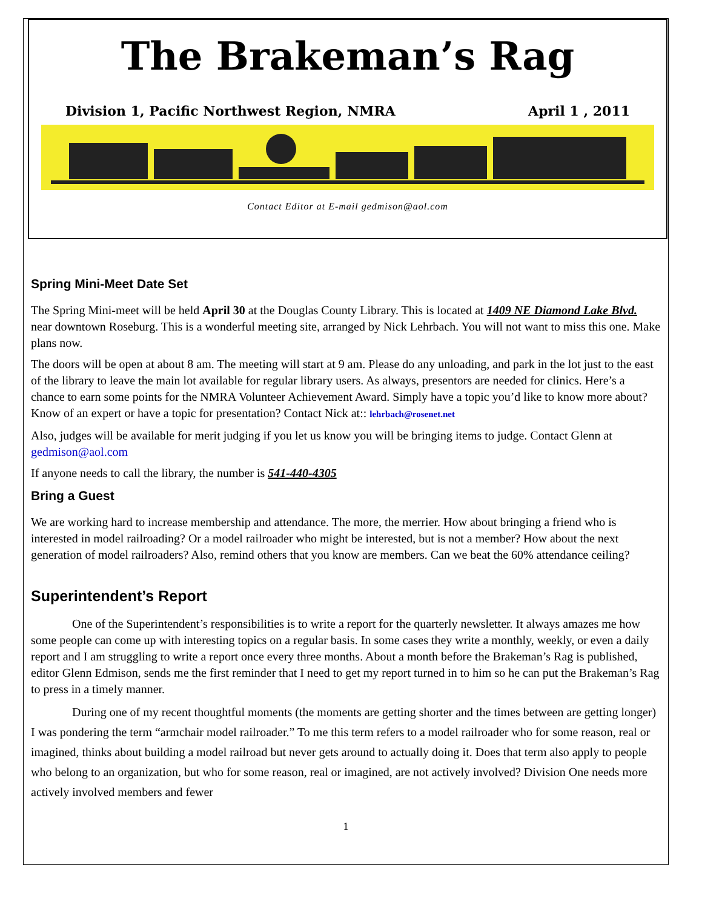The Brakeman’s Rag
Division 1, Pacific Northwest Region, NMRA April 1 , 2011
Contact Editor at E-mail gedmison@aol.com
Spring Mini-Meet Date Set
The Spring Mini-meet will be held April 30 at the Douglas County Library. This is located at 1409 NE Diamond Lake Blvd. near downtown Roseburg. This is a wonderful meeting site, arranged by Nick Lehrbach. You will not want to miss this one. Make plans now.
The doors will be open at about 8 am. The meeting will start at 9 am. Please do any unloading, and park in the lot just to the east of the library to leave the main lot available for regular library users. As always, presentors are needed for clinics. Here’s a chance to earn some points for the NMRA Volunteer Achievement Award. Simply have a topic you’d like to know more about? Know of an expert or have a topic for presentation? Contact Nick at:: lehrbach@rosenet.net
Also, judges will be available for merit judging if you let us know you will be bringing items to judge. Contact Glenn at gedmison@aol.com
If anyone needs to call the library, the number is 541-440-4305
Bring a Guest
We are working hard to increase membership and attendance. The more, the merrier. How about bringing a friend who is interested in model railroading? Or a model railroader who might be interested, but is not a member? How about the next generation of model railroaders? Also, remind others that you know are members. Can we beat the 60% attendance ceiling?
Superintendent’s Report
One of the Superintendent’s responsibilities is to write a report for the quarterly newsletter. It always amazes me how some people can come up with interesting topics on a regular basis. In some cases they write a monthly, weekly, or even a daily report and I am struggling to write a report once every three months. About a month before the Brakeman’s Rag is published, editor Glenn Edmison, sends me the first reminder that I need to get my report turned in to him so he can put the Brakeman’s Rag to press in a timely manner.
During one of my recent thoughtful moments (the moments are getting shorter and the times between are getting longer) I was pondering the term “armchair model railroader.” To me this term refers to a model railroader who for some reason, real or imagined, thinks about building a model railroad but never gets around to actually doing it. Does that term also apply to people who belong to an organization, but who for some reason, real or imagined, are not actively involved? Division One needs more actively involved members and fewer
1